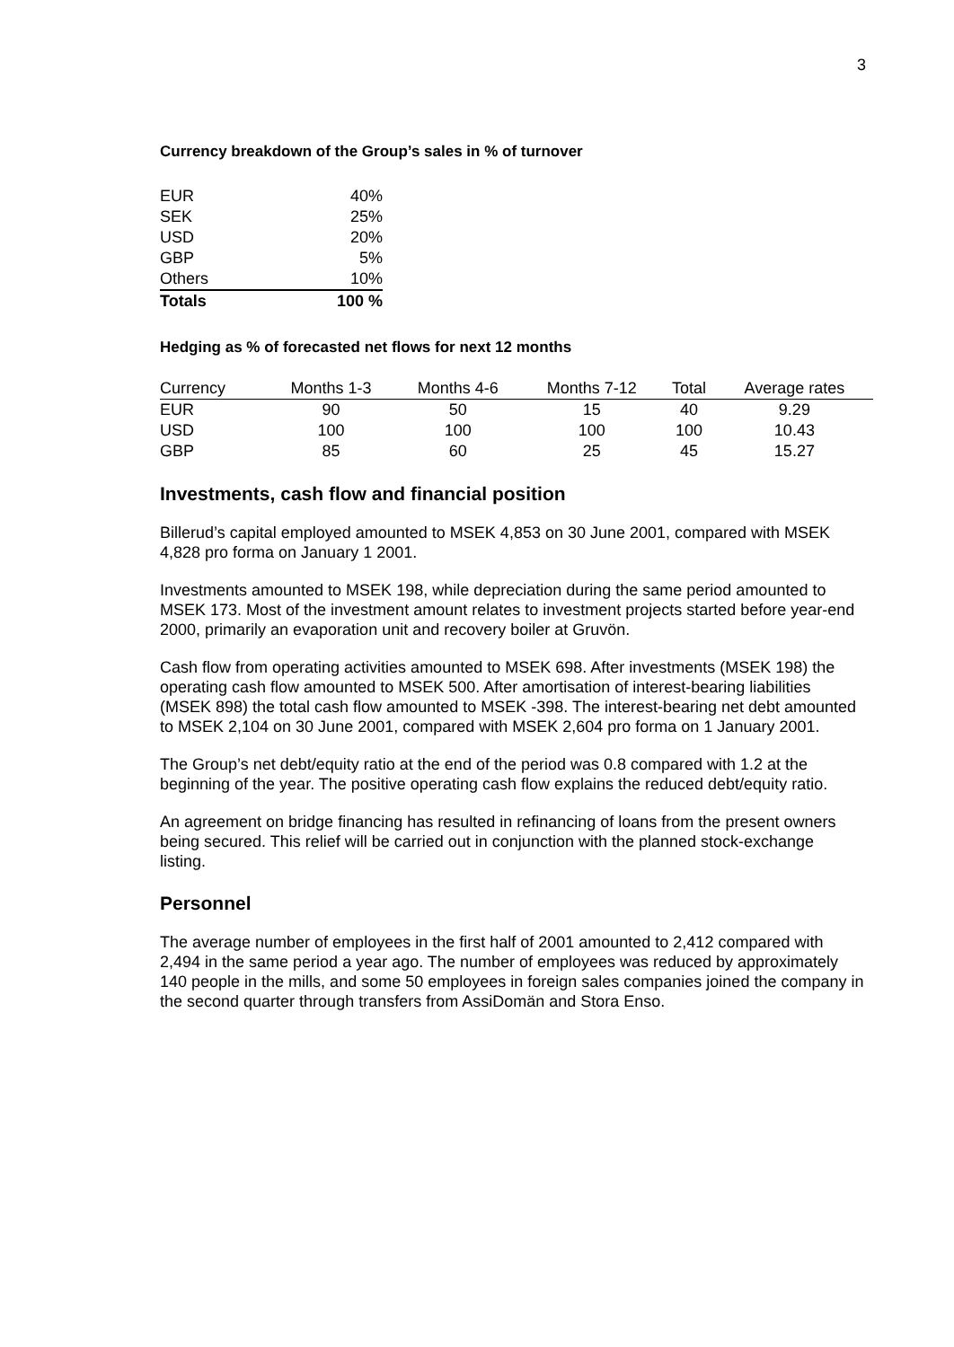3
Currency breakdown of the Group’s sales in % of turnover
| EUR | 40% |
| SEK | 25% |
| USD | 20% |
| GBP | 5% |
| Others | 10% |
| Totals | 100 % |
Hedging as % of forecasted net flows for next 12 months
| Currency | Months 1-3 | Months 4-6 | Months 7-12 | Total | Average rates |
| --- | --- | --- | --- | --- | --- |
| EUR | 90 | 50 | 15 | 40 | 9.29 |
| USD | 100 | 100 | 100 | 100 | 10.43 |
| GBP | 85 | 60 | 25 | 45 | 15.27 |
Investments, cash flow and financial position
Billerud’s capital employed amounted to MSEK 4,853 on 30 June 2001, compared with MSEK 4,828 pro forma on January 1 2001.
Investments amounted to MSEK 198, while depreciation during the same period amounted to MSEK 173. Most of the investment amount relates to investment projects started before year-end 2000, primarily an evaporation unit and recovery boiler at Gruvön.
Cash flow from operating activities amounted to MSEK 698. After investments (MSEK 198) the operating cash flow amounted to MSEK 500. After amortisation of interest-bearing liabilities (MSEK 898) the total cash flow amounted to MSEK -398. The interest-bearing net debt amounted to MSEK 2,104 on 30 June 2001, compared with MSEK 2,604 pro forma on 1 January 2001.
The Group’s net debt/equity ratio at the end of the period was 0.8 compared with 1.2 at the beginning of the year. The positive operating cash flow explains the reduced debt/equity ratio.
An agreement on bridge financing has resulted in refinancing of loans from the present owners being secured. This relief will be carried out in conjunction with the planned stock-exchange listing.
Personnel
The average number of employees in the first half of 2001 amounted to 2,412 compared with 2,494 in the same period a year ago. The number of employees was reduced by approximately 140 people in the mills, and some 50 employees in foreign sales companies joined the company in the second quarter through transfers from AssiDomän and Stora Enso.